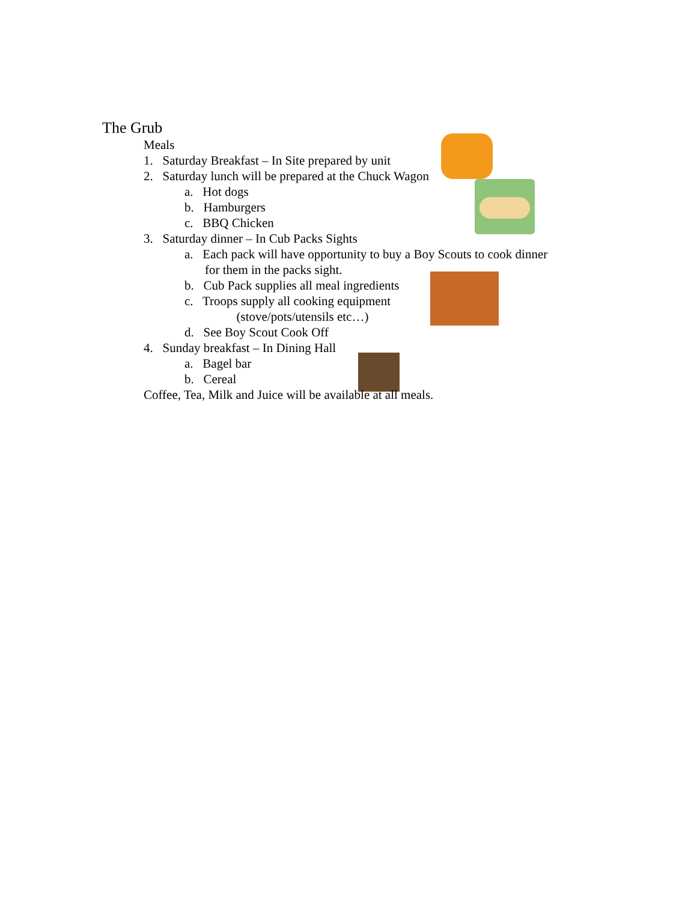The Grub
Meals
1. Saturday Breakfast – In Site prepared by unit
2. Saturday lunch will be prepared at the Chuck Wagon
a. Hot dogs
b. Hamburgers
c. BBQ Chicken
3. Saturday dinner – In Cub Packs Sights
a. Each pack will have opportunity to buy a Boy Scouts to cook dinner
for them in the packs sight.
b. Cub Pack supplies all meal ingredients
c. Troops supply all cooking equipment
(stove/pots/utensils etc…)
d. See Boy Scout Cook Off
4. Sunday breakfast – In Dining Hall
a. Bagel bar
b. Cereal
Coffee, Tea, Milk and Juice will be available at all meals.